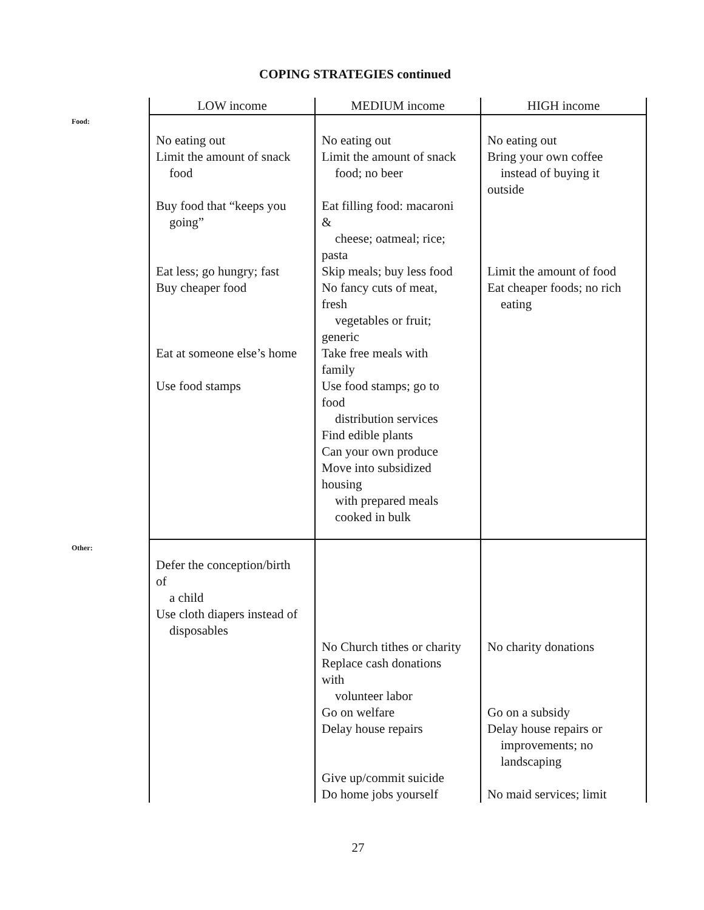COPING STRATEGIES continued
Food:
Other:
| LOW income | MEDIUM income | HIGH income |
| --- | --- | --- |
| No eating out Limit the amount of snack food Buy food that “keeps you going” Eat less; go hungry; fast Buy cheaper food Eat at someone else’s home Use food stamps | No eating out Limit the amount of snack food; no beer Eat filling food: macaroni & cheese; oatmeal; rice; pasta Skip meals; buy less food No fancy cuts of meat, fresh vegetables or fruit; generic Take free meals with family Use food stamps; go to food distribution services Find edible plants Can your own produce Move into subsidized housing with prepared meals cooked in bulk | No eating out Bring your own coffee instead of buying it outside Limit the amount of food Eat cheaper foods; no rich eating |
| Defer the conception/birth of a child Use cloth diapers instead of disposables | No Church tithes or charity Replace cash donations with volunteer labor Go on welfare Delay house repairs Give up/commit suicide Do home jobs yourself | No charity donations Go on a subsidy Delay house repairs or improvements; no landscaping No maid services; limit |
27